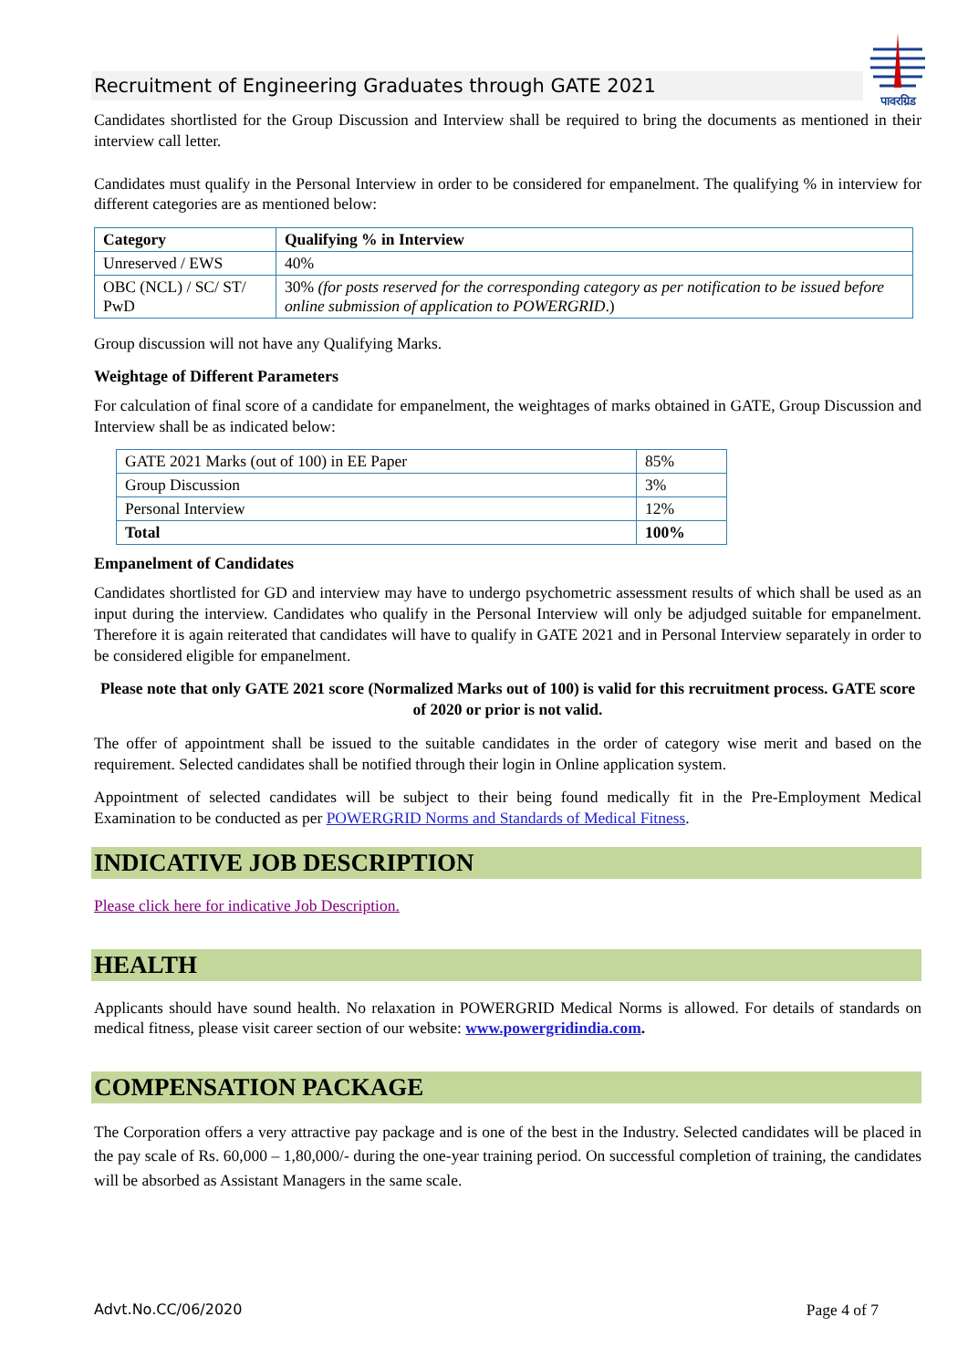पावरग्रिड
Recruitment of Engineering Graduates through GATE 2021
Candidates shortlisted for the Group Discussion and Interview shall be required to bring the documents as mentioned in their interview call letter.
Candidates must qualify in the Personal Interview in order to be considered for empanelment. The qualifying % in interview for different categories are as mentioned below:
| Category | Qualifying % in Interview |
| --- | --- |
| Unreserved / EWS | 40% |
| OBC (NCL) / SC/ ST/ PwD | 30% (for posts reserved for the corresponding category as per notification to be issued before online submission of application to POWERGRID .) |
Group discussion will not have any Qualifying Marks.
Weightage of Different Parameters
For calculation of final score of a candidate for empanelment, the weightages of marks obtained in GATE, Group Discussion and Interview shall be as indicated below:
| GATE 2021 Marks (out of 100) in EE Paper | 85% |
| Group Discussion | 3% |
| Personal Interview | 12% |
| Total | 100% |
Empanelment of Candidates
Candidates shortlisted for GD and interview may have to undergo psychometric assessment results of which shall be used as an input during the interview. Candidates who qualify in the Personal Interview will only be adjudged suitable for empanelment. Therefore it is again reiterated that candidates will have to qualify in GATE 2021 and in Personal Interview separately in order to be considered eligible for empanelment.
Please note that only GATE 2021 score (Normalized Marks out of 100) is valid for this recruitment process. GATE score of 2020 or prior is not valid.
The offer of appointment shall be issued to the suitable candidates in the order of category wise merit and based on the requirement. Selected candidates shall be notified through their login in Online application system.
Appointment of selected candidates will be subject to their being found medically fit in the Pre-Employment Medical Examination to be conducted as per POWERGRID Norms and Standards of Medical Fitness.
INDICATIVE JOB DESCRIPTION
Please click here for indicative Job Description.
HEALTH
Applicants should have sound health. No relaxation in POWERGRID Medical Norms is allowed. For details of standards on medical fitness, please visit career section of our website: www.powergridindia.com.
COMPENSATION PACKAGE
The Corporation offers a very attractive pay package and is one of the best in the Industry. Selected candidates will be placed in the pay scale of Rs. 60,000 – 1,80,000/- during the one-year training period. On successful completion of training, the candidates will be absorbed as Assistant Managers in the same scale.
Advt.No.CC/06/2020 Page 4 of 7